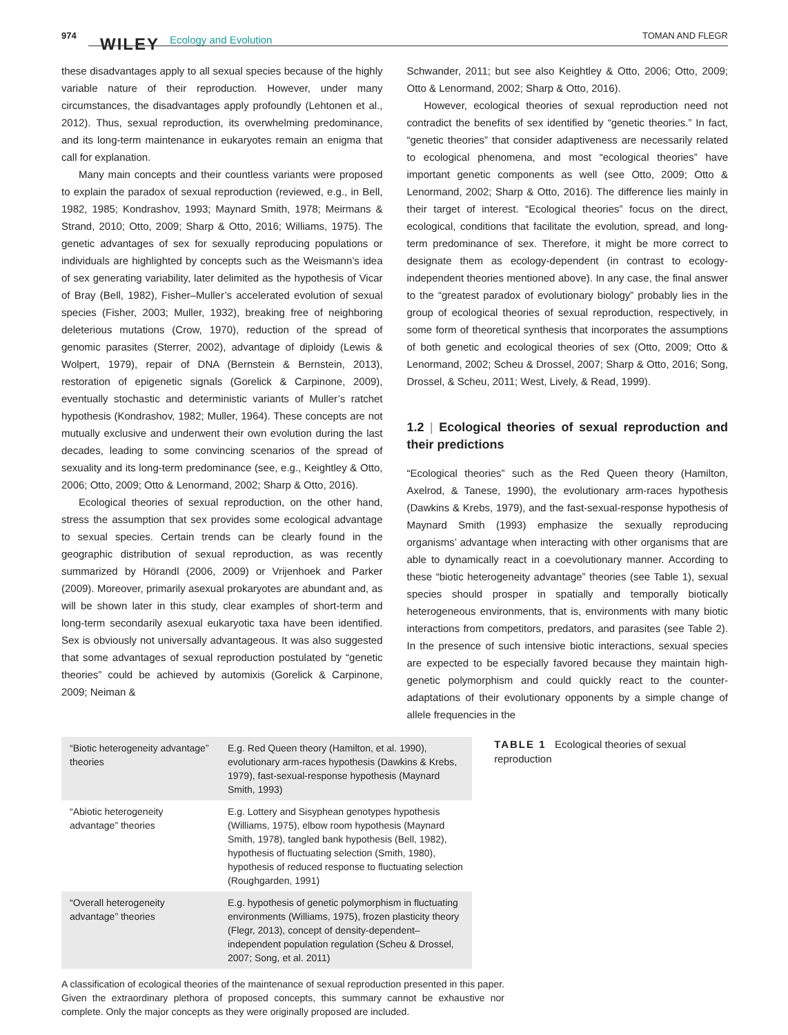974 WILEY Ecology and Evolution TOMAN AND FLEGR
these disadvantages apply to all sexual species because of the highly variable nature of their reproduction. However, under many circumstances, the disadvantages apply profoundly (Lehtonen et al., 2012). Thus, sexual reproduction, its overwhelming predominance, and its long-term maintenance in eukaryotes remain an enigma that call for explanation.
Many main concepts and their countless variants were proposed to explain the paradox of sexual reproduction (reviewed, e.g., in Bell, 1982, 1985; Kondrashov, 1993; Maynard Smith, 1978; Meirmans & Strand, 2010; Otto, 2009; Sharp & Otto, 2016; Williams, 1975). The genetic advantages of sex for sexually reproducing populations or individuals are highlighted by concepts such as the Weismann’s idea of sex generating variability, later delimited as the hypothesis of Vicar of Bray (Bell, 1982), Fisher–Muller’s accelerated evolution of sexual species (Fisher, 2003; Muller, 1932), breaking free of neighboring deleterious mutations (Crow, 1970), reduction of the spread of genomic parasites (Sterrer, 2002), advantage of diploidy (Lewis & Wolpert, 1979), repair of DNA (Bernstein & Bernstein, 2013), restoration of epigenetic signals (Gorelick & Carpinone, 2009), eventually stochastic and deterministic variants of Muller’s ratchet hypothesis (Kondrashov, 1982; Muller, 1964). These concepts are not mutually exclusive and underwent their own evolution during the last decades, leading to some convincing scenarios of the spread of sexuality and its long-term predominance (see, e.g., Keightley & Otto, 2006; Otto, 2009; Otto & Lenormand, 2002; Sharp & Otto, 2016).
Ecological theories of sexual reproduction, on the other hand, stress the assumption that sex provides some ecological advantage to sexual species. Certain trends can be clearly found in the geographic distribution of sexual reproduction, as was recently summarized by Hörandl (2006, 2009) or Vrijenhoek and Parker (2009). Moreover, primarily asexual prokaryotes are abundant and, as will be shown later in this study, clear examples of short-term and long-term secondarily asexual eukaryotic taxa have been identified. Sex is obviously not universally advantageous. It was also suggested that some advantages of sexual reproduction postulated by “genetic theories” could be achieved by automixis (Gorelick & Carpinone, 2009; Neiman &
Schwander, 2011; but see also Keightley & Otto, 2006; Otto, 2009; Otto & Lenormand, 2002; Sharp & Otto, 2016).
However, ecological theories of sexual reproduction need not contradict the benefits of sex identified by “genetic theories.” In fact, “genetic theories” that consider adaptiveness are necessarily related to ecological phenomena, and most “ecological theories” have important genetic components as well (see Otto, 2009; Otto & Lenormand, 2002; Sharp & Otto, 2016). The difference lies mainly in their target of interest. “Ecological theories” focus on the direct, ecological, conditions that facilitate the evolution, spread, and long-term predominance of sex. Therefore, it might be more correct to designate them as ecology-dependent (in contrast to ecology-independent theories mentioned above). In any case, the final answer to the “greatest paradox of evolutionary biology” probably lies in the group of ecological theories of sexual reproduction, respectively, in some form of theoretical synthesis that incorporates the assumptions of both genetic and ecological theories of sex (Otto, 2009; Otto & Lenormand, 2002; Scheu & Drossel, 2007; Sharp & Otto, 2016; Song, Drossel, & Scheu, 2011; West, Lively, & Read, 1999).
1.2 | Ecological theories of sexual reproduction and their predictions
“Ecological theories” such as the Red Queen theory (Hamilton, Axelrod, & Tanese, 1990), the evolutionary arm-races hypothesis (Dawkins & Krebs, 1979), and the fast-sexual-response hypothesis of Maynard Smith (1993) emphasize the sexually reproducing organisms’ advantage when interacting with other organisms that are able to dynamically react in a coevolutionary manner. According to these “biotic heterogeneity advantage” theories (see Table 1), sexual species should prosper in spatially and temporally biotically heterogeneous environments, that is, environments with many biotic interactions from competitors, predators, and parasites (see Table 2). In the presence of such intensive biotic interactions, sexual species are expected to be especially favored because they maintain high-genetic polymorphism and could quickly react to the counter-adaptations of their evolutionary opponents by a simple change of allele frequencies in the
| “Biotic heterogeneity advantage” theories | E.g. Red Queen theory (Hamilton, et al. 1990), evolutionary arm-races hypothesis (Dawkins & Krebs, 1979), fast-sexual-response hypothesis (Maynard Smith, 1993) |
| “Abiotic heterogeneity advantage” theories | E.g. Lottery and Sisyphean genotypes hypothesis (Williams, 1975), elbow room hypothesis (Maynard Smith, 1978), tangled bank hypothesis (Bell, 1982), hypothesis of fluctuating selection (Smith, 1980), hypothesis of reduced response to fluctuating selection (Roughgarden, 1991) |
| “Overall heterogeneity advantage” theories | E.g. hypothesis of genetic polymorphism in fluctuating environments (Williams, 1975), frozen plasticity theory (Flegr, 2013), concept of density-dependent–independent population regulation (Scheu & Drossel, 2007; Song, et al. 2011) |
TABLE 1 Ecological theories of sexual reproduction
A classification of ecological theories of the maintenance of sexual reproduction presented in this paper. Given the extraordinary plethora of proposed concepts, this summary cannot be exhaustive nor complete. Only the major concepts as they were originally proposed are included.